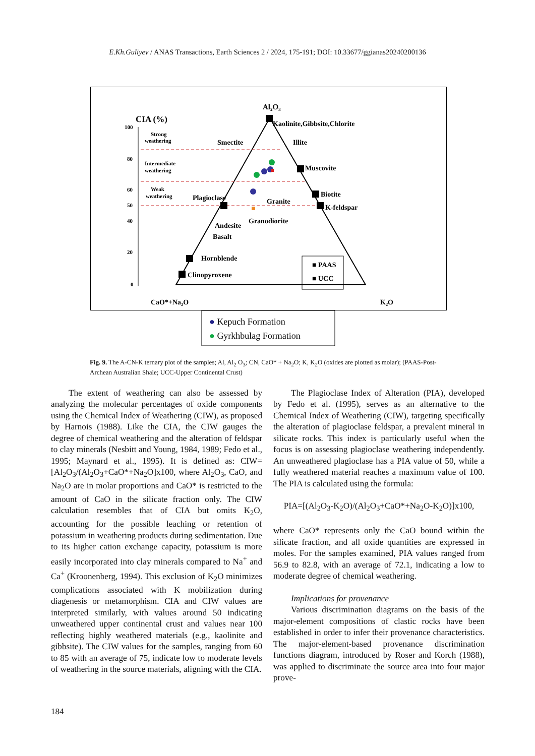E.Kh.Guliyev / ANAS Transactions, Earth Sciences 2 / 2024, 175-191; DOI: 10.33677/ggianas20240200136
Al₂O₃
CIA (%)
100
80
60
50
40
20
0
Strong
weathering
Intermediate
weathering
Weak
weathering
Kaolinite,Gibbsite,Chlorite
Smectite
Illite
Muscovite
Biotite
Plagioclase
Granite
K-feldspar
Granodiorite
Andesite
Basalt
Hornblende
Clinopyroxene
■ PAAS
■ UCC
CaO*+Na₂O
K₂O
● Kepuch Formation
● Gyrkhbulag Formation
Fig. 9. The A-CN-K ternary plot of the samples; Al, Al<sub>2</sub> O<sub>3</sub>; CN, CaO* + Na<sub>2</sub>O; K, K<sub>2</sub>O (oxides are plotted as molar); (PAAS-Post-Archean Australian Shale; UCC-Upper Continental Crust)
The extent of weathering can also be assessed by analyzing the molecular percentages of oxide components using the Chemical Index of Weathering (CIW), as proposed by Harnois (1988). Like the CIA, the CIW gauges the degree of chemical weathering and the alteration of feldspar to clay minerals (Nesbitt and Young, 1984, 1989; Fedo et al., 1995; Maynard et al., 1995). It is defined as: CIW=[Al<sub>2</sub>O<sub>3</sub>/(Al<sub>2</sub>O<sub>3</sub>+CaO*+Na<sub>2</sub>O]x100, where Al<sub>2</sub>O<sub>3</sub>, CaO, and Na<sub>2</sub>O are in molar proportions and CaO* is restricted to the amount of CaO in the silicate fraction only. The CIW calculation resembles that of CIA but omits K<sub>2</sub>O, accounting for the possible leaching or retention of potassium in weathering products during sedimentation. Due to its higher cation exchange capacity, potassium is more easily incorporated into clay minerals compared to Na<sup>+</sup> and Ca<sup>+</sup> (Kroonenberg, 1994). This exclusion of K<sub>2</sub>O minimizes complications associated with K mobilization during diagenesis or metamorphism. CIA and CIW values are interpreted similarly, with values around 50 indicating unweathered upper continental crust and values near 100 reflecting highly weathered materials (e.g., kaolinite and gibbsite). The CIW values for the samples, ranging from 60 to 85 with an average of 75, indicate low to moderate levels of weathering in the source materials, aligning with the CIA.
The Plagioclase Index of Alteration (PIA), developed by Fedo et al. (1995), serves as an alternative to the Chemical Index of Weathering (CIW), targeting specifically the alteration of plagioclase feldspar, a prevalent mineral in silicate rocks. This index is particularly useful when the focus is on assessing plagioclase weathering independently. An unweathered plagioclase has a PIA value of 50, while a fully weathered material reaches a maximum value of 100. The PIA is calculated using the formula:
PIA=[(Al<sub>2</sub>O<sub>3</sub>-K<sub>2</sub>O)/(Al<sub>2</sub>O<sub>3</sub>+CaO*+Na<sub>2</sub>O-K<sub>2</sub>O)]x100,
where CaO* represents only the CaO bound within the silicate fraction, and all oxide quantities are expressed in moles. For the samples examined, PIA values ranged from 56.9 to 82.8, with an average of 72.1, indicating a low to moderate degree of chemical weathering.
Implications for provenance
Various discrimination diagrams on the basis of the major-element compositions of clastic rocks have been established in order to infer their provenance characteristics. The major-element-based provenance discrimination functions diagram, introduced by Roser and Korch (1988), was applied to discriminate the source area into four major prove-
184